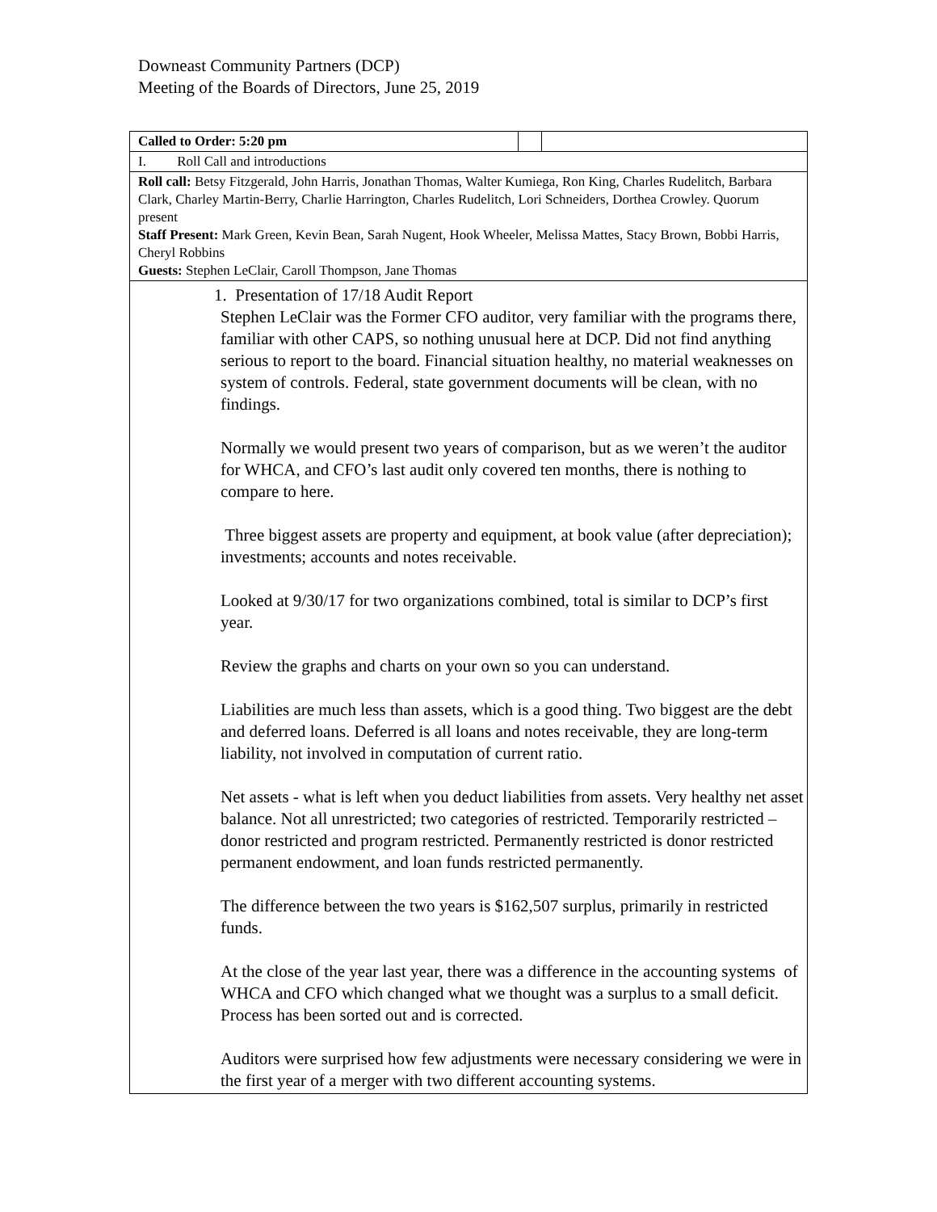Downeast Community Partners (DCP)
Meeting of the Boards of Directors, June 25, 2019
| Called to Order: 5:20 pm | | |
| I. Roll Call and introductions | | |
| Roll call: Betsy Fitzgerald, John Harris, Jonathan Thomas, Walter Kumiega, Ron King, Charles Rudelitch, Barbara Clark, Charley Martin-Berry, Charlie Harrington, Charles Rudelitch, Lori Schneiders, Dorthea Crowley. Quorum present Staff Present: Mark Green, Kevin Bean, Sarah Nugent, Hook Wheeler, Melissa Mattes, Stacy Brown, Bobbi Harris, Cheryl Robbins Guests: Stephen LeClair, Caroll Thompson, Jane Thomas | | |
| 1. Presentation of 17/18 Audit Report Stephen LeClair was the Former CFO auditor, very familiar with the programs there, familiar with other CAPS, so nothing unusual here at DCP. Did not find anything serious to report to the board. Financial situation healthy, no material weaknesses on system of controls. Federal, state government documents will be clean, with no findings. Normally we would present two years of comparison, but as we weren’t the auditor for WHCA, and CFO’s last audit only covered ten months, there is nothing to compare to here. Three biggest assets are property and equipment, at book value (after depreciation); investments; accounts and notes receivable. Looked at 9/30/17 for two organizations combined, total is similar to DCP’s first year. Review the graphs and charts on your own so you can understand. Liabilities are much less than assets, which is a good thing. Two biggest are the debt and deferred loans. Deferred is all loans and notes receivable, they are long-term liability, not involved in computation of current ratio. Net assets - what is left when you deduct liabilities from assets. Very healthy net asset balance. Not all unrestricted; two categories of restricted. Temporarily restricted – donor restricted and program restricted. Permanently restricted is donor restricted permanent endowment, and loan funds restricted permanently. The difference between the two years is $162,507 surplus, primarily in restricted funds. At the close of the year last year, there was a difference in the accounting systems of WHCA and CFO which changed what we thought was a surplus to a small deficit. Process has been sorted out and is corrected. Auditors were surprised how few adjustments were necessary considering we were in the first year of a merger with two different accounting systems. | | |